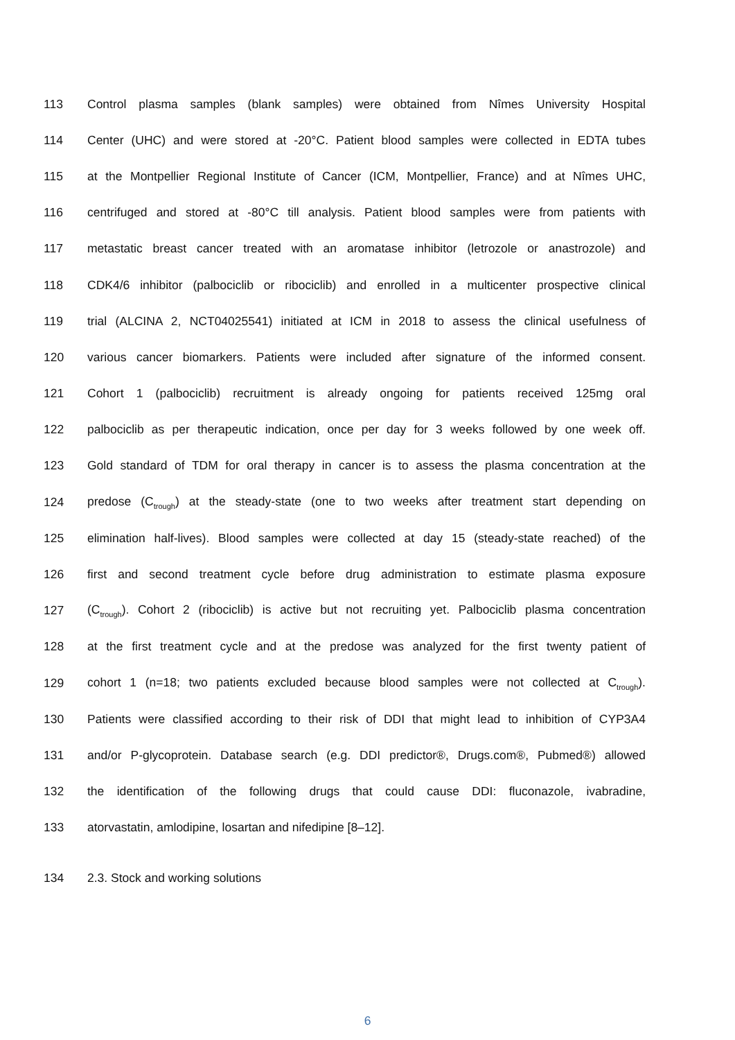113 Control plasma samples (blank samples) were obtained from Nîmes University Hospital
114 Center (UHC) and were stored at -20°C. Patient blood samples were collected in EDTA tubes
115 at the Montpellier Regional Institute of Cancer (ICM, Montpellier, France) and at Nîmes UHC,
116 centrifuged and stored at -80°C till analysis. Patient blood samples were from patients with
117 metastatic breast cancer treated with an aromatase inhibitor (letrozole or anastrozole) and
118 CDK4/6 inhibitor (palbociclib or ribociclib) and enrolled in a multicenter prospective clinical
119 trial (ALCINA 2, NCT04025541) initiated at ICM in 2018 to assess the clinical usefulness of
120 various cancer biomarkers. Patients were included after signature of the informed consent.
121 Cohort 1 (palbociclib) recruitment is already ongoing for patients received 125mg oral
122 palbociclib as per therapeutic indication, once per day for 3 weeks followed by one week off.
123 Gold standard of TDM for oral therapy in cancer is to assess the plasma concentration at the
124 predose (C<sub>trough</sub>) at the steady-state (one to two weeks after treatment start depending on
125 elimination half-lives). Blood samples were collected at day 15 (steady-state reached) of the
126 first and second treatment cycle before drug administration to estimate plasma exposure
127 (C<sub>trough</sub>). Cohort 2 (ribociclib) is active but not recruiting yet. Palbociclib plasma concentration
128 at the first treatment cycle and at the predose was analyzed for the first twenty patient of
129 cohort 1 (n=18; two patients excluded because blood samples were not collected at C<sub>trough</sub>).
130 Patients were classified according to their risk of DDI that might lead to inhibition of CYP3A4
131 and/or P-glycoprotein. Database search (e.g. DDI predictor®, Drugs.com®, Pubmed®) allowed
132 the identification of the following drugs that could cause DDI: fluconazole, ivabradine,
133 atorvastatin, amlodipine, losartan and nifedipine [8–12].
134 2.3. Stock and working solutions
6